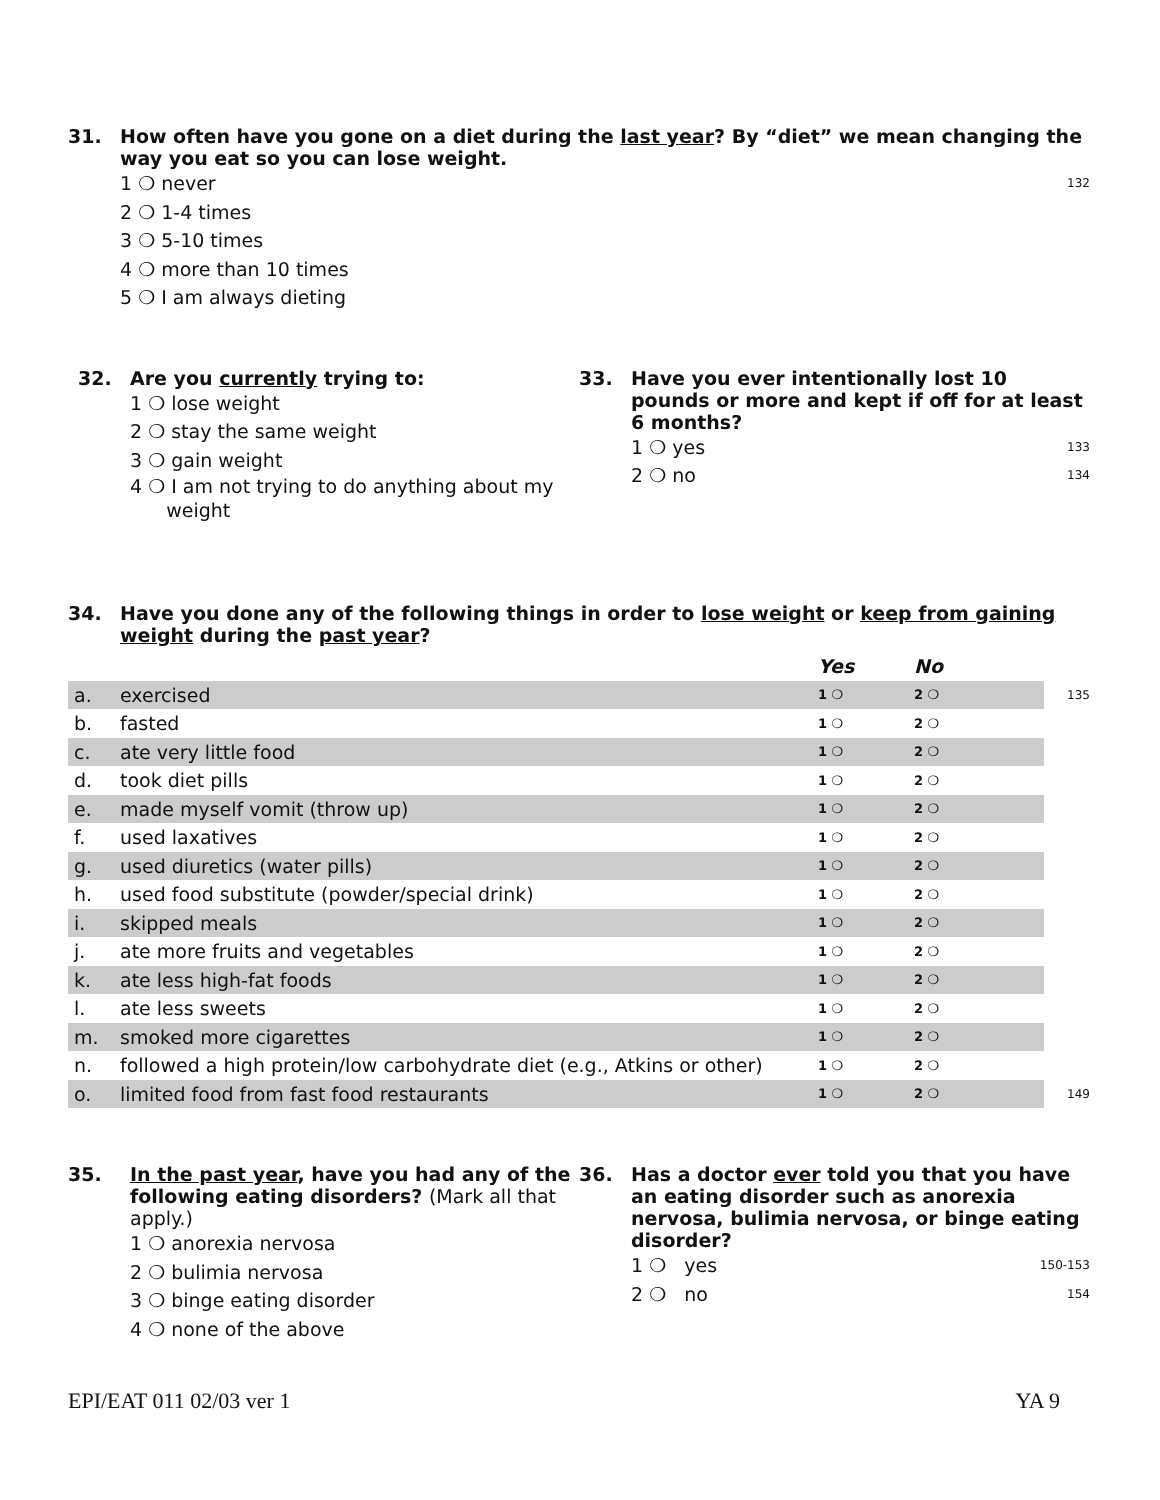31. How often have you gone on a diet during the last year? By “diet” we mean changing the way you eat so you can lose weight.
1 ❍ never 132
2 ❍ 1-4 times
3 ❍ 5-10 times
4 ❍ more than 10 times
5 ❍ I am always dieting
32. Are you currently trying to:
1 ❍ lose weight
2 ❍ stay the same weight
3 ❍ gain weight
4 ❍ I am not trying to do anything about my
weight
33. Have you ever intentionally lost 10 pounds or more and kept if off for at least 6 months?
1 ❍ yes 133
2 ❍ no 134
34. Have you done any of the following things in order to lose weight or keep from gaining weight during the past year?
| | | Yes | No | |
| a. | exercised | 1 ❍ | 2 ❍ | 135 |
| b. | fasted | 1 ❍ | 2 ❍ | |
| c. | ate very little food | 1 ❍ | 2 ❍ | |
| d. | took diet pills | 1 ❍ | 2 ❍ | |
| e. | made myself vomit (throw up) | 1 ❍ | 2 ❍ | |
| f. | used laxatives | 1 ❍ | 2 ❍ | |
| g. | used diuretics (water pills) | 1 ❍ | 2 ❍ | |
| h. | used food substitute (powder/special drink) | 1 ❍ | 2 ❍ | |
| i. | skipped meals | 1 ❍ | 2 ❍ | |
| j. | ate more fruits and vegetables | 1 ❍ | 2 ❍ | |
| k. | ate less high-fat foods | 1 ❍ | 2 ❍ | |
| l. | ate less sweets | 1 ❍ | 2 ❍ | |
| m. | smoked more cigarettes | 1 ❍ | 2 ❍ | |
| n. | followed a high protein/low carbohydrate diet (e.g., Atkins or other) | 1 ❍ | 2 ❍ | |
| o. | limited food from fast food restaurants | 1 ❍ | 2 ❍ | 149 |
35. In the past year, have you had any of the following eating disorders? (Mark all that apply.)
1 ❍ anorexia nervosa
2 ❍ bulimia nervosa
3 ❍ binge eating disorder
4 ❍ none of the above
36. Has a doctor ever told you that you have an eating disorder such as anorexia nervosa, bulimia nervosa, or binge eating disorder?
1 ❍ yes 150-153
2 ❍ no 154
EPI/EAT 011 02/03 ver 1 YA 9